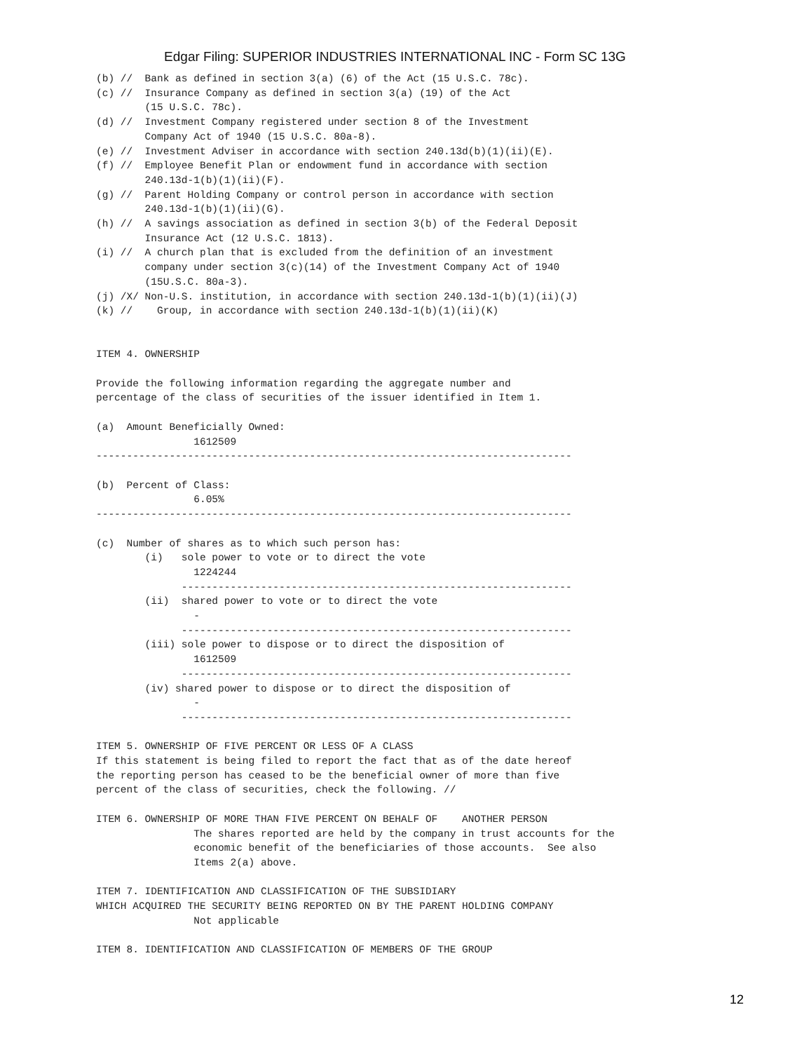Edgar Filing: SUPERIOR INDUSTRIES INTERNATIONAL INC - Form SC 13G
(b) //  Bank as defined in section 3(a) (6) of the Act (15 U.S.C. 78c).
(c) //  Insurance Company as defined in section 3(a) (19) of the Act
        (15 U.S.C. 78c).
(d) //  Investment Company registered under section 8 of the Investment
        Company Act of 1940 (15 U.S.C. 80a-8).
(e) //  Investment Adviser in accordance with section 240.13d(b)(1)(ii)(E).
(f) //  Employee Benefit Plan or endowment fund in accordance with section
        240.13d-1(b)(1)(ii)(F).
(g) //  Parent Holding Company or control person in accordance with section
        240.13d-1(b)(1)(ii)(G).
(h) //  A savings association as defined in section 3(b) of the Federal Deposit
        Insurance Act (12 U.S.C. 1813).
(i) //  A church plan that is excluded from the definition of an investment
        company under section 3(c)(14) of the Investment Company Act of 1940
        (15U.S.C. 80a-3).
(j) /X/ Non-U.S. institution, in accordance with section 240.13d-1(b)(1)(ii)(J)
(k) //    Group, in accordance with section 240.13d-1(b)(1)(ii)(K)


ITEM 4. OWNERSHIP

Provide the following information regarding the aggregate number and
percentage of the class of securities of the issuer identified in Item 1.

(a)  Amount Beneficially Owned:
                1612509
------------------------------------------------------------------------------

(b)  Percent of Class:
                6.05%
------------------------------------------------------------------------------

(c)  Number of shares as to which such person has:
        (i)   sole power to vote or to direct the vote
                1224244
              ----------------------------------------------------------------
        (ii)  shared power to vote or to direct the vote
                -
              ----------------------------------------------------------------
        (iii) sole power to dispose or to direct the disposition of
                1612509
              ----------------------------------------------------------------
        (iv) shared power to dispose or to direct the disposition of
                -
              ----------------------------------------------------------------

ITEM 5. OWNERSHIP OF FIVE PERCENT OR LESS OF A CLASS
If this statement is being filed to report the fact that as of the date hereof
the reporting person has ceased to be the beneficial owner of more than five
percent of the class of securities, check the following. //

ITEM 6. OWNERSHIP OF MORE THAN FIVE PERCENT ON BEHALF OF    ANOTHER PERSON
                The shares reported are held by the company in trust accounts for the
                economic benefit of the beneficiaries of those accounts.  See also
                Items 2(a) above.

ITEM 7. IDENTIFICATION AND CLASSIFICATION OF THE SUBSIDIARY
WHICH ACQUIRED THE SECURITY BEING REPORTED ON BY THE PARENT HOLDING COMPANY
                Not applicable

ITEM 8. IDENTIFICATION AND CLASSIFICATION OF MEMBERS OF THE GROUP
12